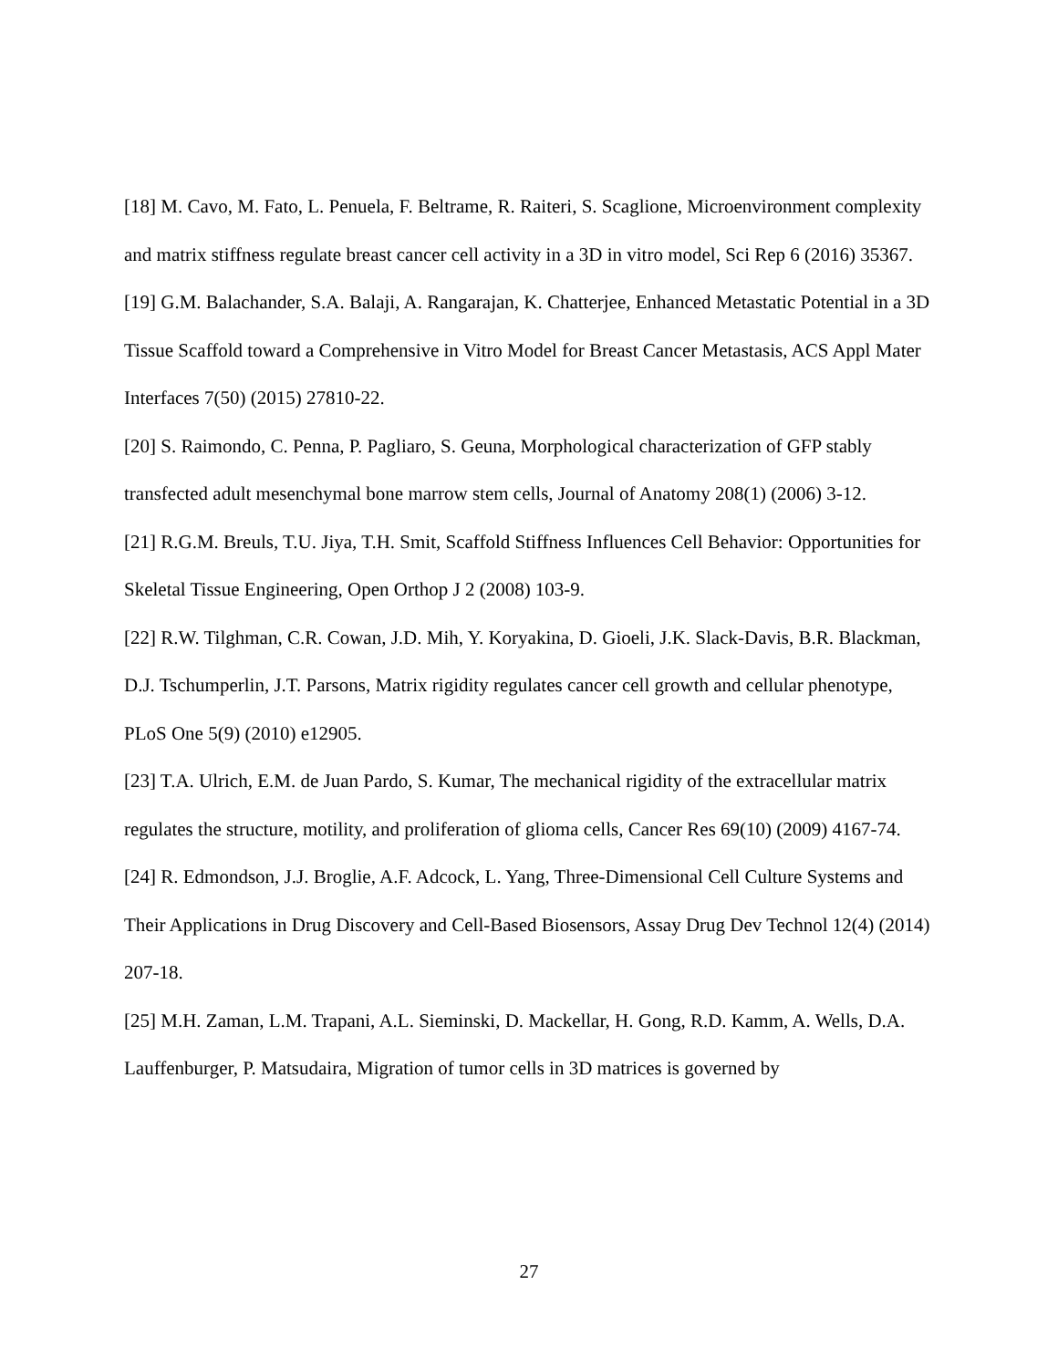[18] M. Cavo, M. Fato, L. Penuela, F. Beltrame, R. Raiteri, S. Scaglione, Microenvironment complexity and matrix stiffness regulate breast cancer cell activity in a 3D in vitro model, Sci Rep 6 (2016) 35367.
[19] G.M. Balachander, S.A. Balaji, A. Rangarajan, K. Chatterjee, Enhanced Metastatic Potential in a 3D Tissue Scaffold toward a Comprehensive in Vitro Model for Breast Cancer Metastasis, ACS Appl Mater Interfaces 7(50) (2015) 27810-22.
[20] S. Raimondo, C. Penna, P. Pagliaro, S. Geuna, Morphological characterization of GFP stably transfected adult mesenchymal bone marrow stem cells, Journal of Anatomy 208(1) (2006) 3-12.
[21] R.G.M. Breuls, T.U. Jiya, T.H. Smit, Scaffold Stiffness Influences Cell Behavior: Opportunities for Skeletal Tissue Engineering, Open Orthop J 2 (2008) 103-9.
[22] R.W. Tilghman, C.R. Cowan, J.D. Mih, Y. Koryakina, D. Gioeli, J.K. Slack-Davis, B.R. Blackman, D.J. Tschumperlin, J.T. Parsons, Matrix rigidity regulates cancer cell growth and cellular phenotype, PLoS One 5(9) (2010) e12905.
[23] T.A. Ulrich, E.M. de Juan Pardo, S. Kumar, The mechanical rigidity of the extracellular matrix regulates the structure, motility, and proliferation of glioma cells, Cancer Res 69(10) (2009) 4167-74.
[24] R. Edmondson, J.J. Broglie, A.F. Adcock, L. Yang, Three-Dimensional Cell Culture Systems and Their Applications in Drug Discovery and Cell-Based Biosensors, Assay Drug Dev Technol 12(4) (2014) 207-18.
[25] M.H. Zaman, L.M. Trapani, A.L. Sieminski, D. Mackellar, H. Gong, R.D. Kamm, A. Wells, D.A. Lauffenburger, P. Matsudaira, Migration of tumor cells in 3D matrices is governed by
27